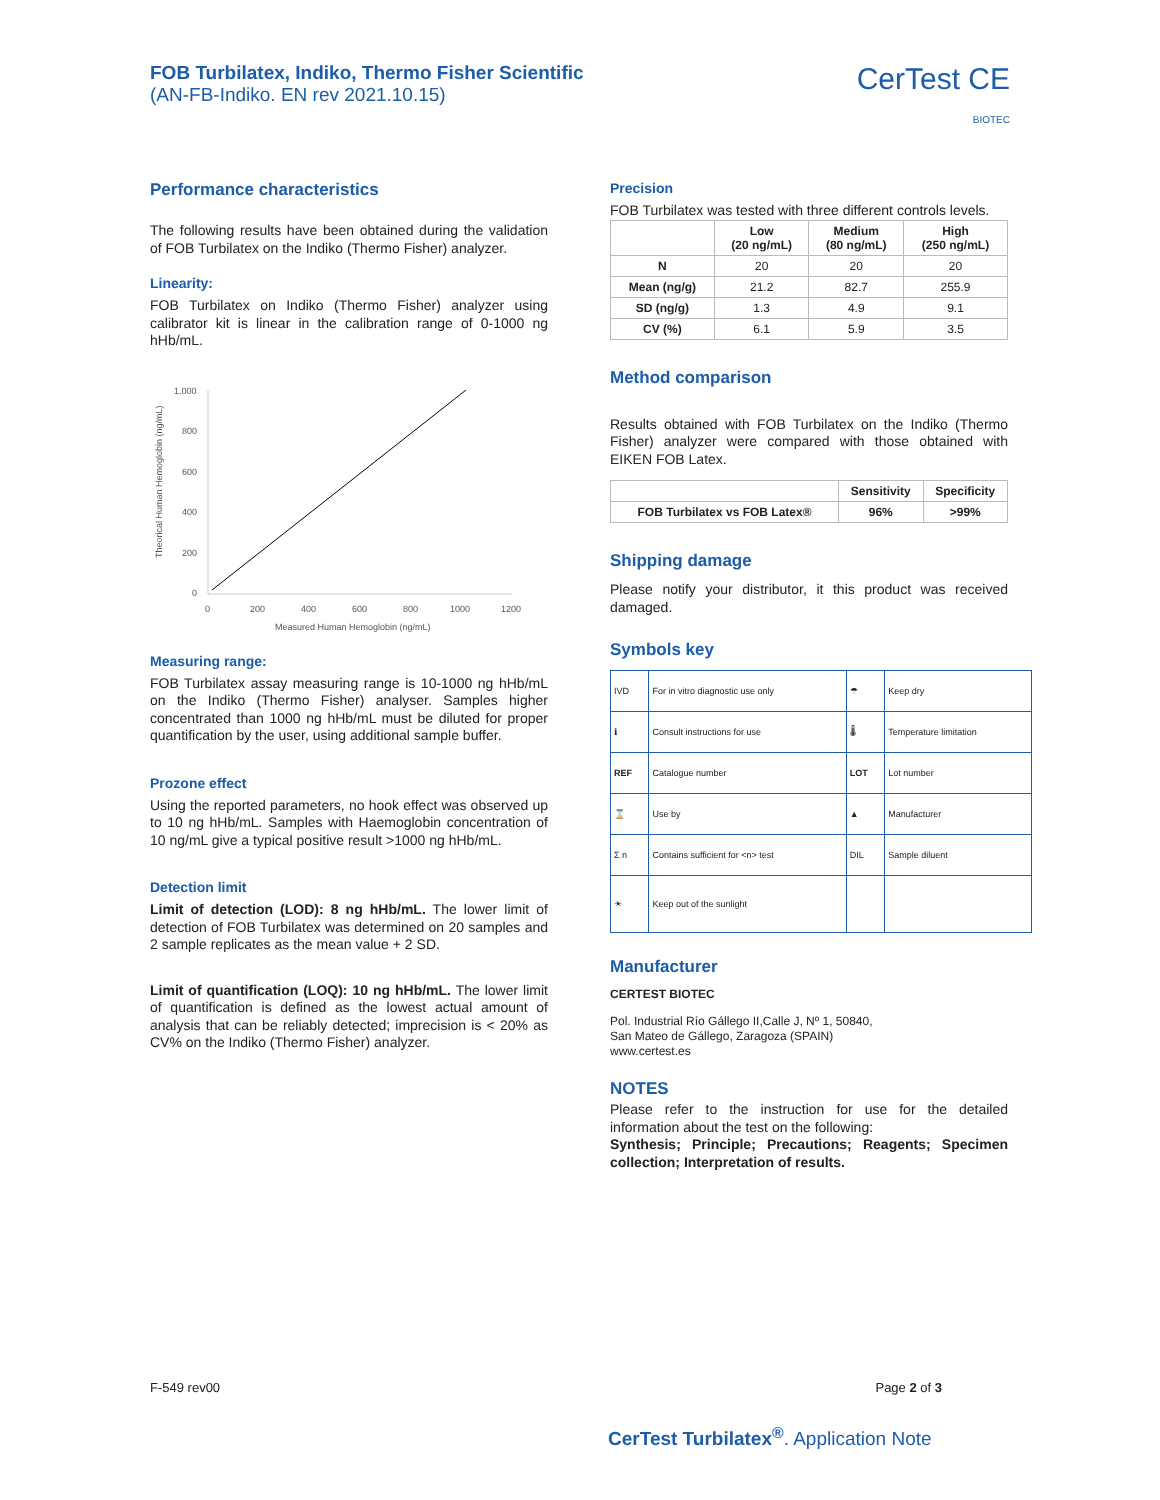FOB Turbilatex, Indiko, Thermo Fisher Scientific
(AN-FB-Indiko. EN rev 2021.10.15)
CerTest CE
BIOTEC
Performance characteristics
The following results have been obtained during the validation of FOB Turbilatex on the Indiko (Thermo Fisher) analyzer.
Linearity:
FOB Turbilatex on Indiko (Thermo Fisher) analyzer using calibrator kit is linear in the calibration range of 0-1000 ng hHb/mL.
Theorical Human Hemoglobin (ng/mL)
1.000
800
600
400
200
0
0
200
400
600
800
1000
1200
Measured Human Hemoglobin (ng/mL)
Measuring range:
FOB Turbilatex assay measuring range is 10-1000 ng hHb/mL on the Indiko (Thermo Fisher) analyser. Samples higher concentrated than 1000 ng hHb/mL must be diluted for proper quantification by the user, using additional sample buffer.
Prozone effect
Using the reported parameters, no hook effect was observed up to 10 ng hHb/mL. Samples with Haemoglobin concentration of 10 ng/mL give a typical positive result >1000 ng hHb/mL.
Detection limit
Limit of detection (LOD): 8 ng hHb/mL. The lower limit of detection of FOB Turbilatex was determined on 20 samples and 2 sample replicates as the mean value + 2 SD.
Limit of quantification (LOQ): 10 ng hHb/mL. The lower limit of quantification is defined as the lowest actual amount of analysis that can be reliably detected; imprecision is < 20% as CV% on the Indiko (Thermo Fisher) analyzer.
Precision
FOB Turbilatex was tested with three different controls levels.
| | Low (20 ng/mL) | Medium (80 ng/mL) | High (250 ng/mL) |
| --- | --- | --- | --- |
| N | 20 | 20 | 20 |
| Mean (ng/g) | 21.2 | 82.7 | 255.9 |
| SD (ng/g) | 1.3 | 4.9 | 9.1 |
| CV (%) | 6.1 | 5.9 | 3.5 |
Method comparison
Results obtained with FOB Turbilatex on the Indiko (Thermo Fisher) analyzer were compared with those obtained with EIKEN FOB Latex.
| | Sensitivity | Specificity |
| --- | --- | --- |
| FOB Turbilatex vs FOB Latex® | 96% | >99% |
Shipping damage
Please notify your distributor, it this product was received damaged.
Symbols key
| IVD | For in vitro diagnostic use only | ☂ | Keep dry |
| ℹ | Consult instructions for use | 🌡 | Temperature limitation |
| REF | Catalogue number | LOT | Lot number |
| ⌛ | Use by | ▲ | Manufacturer |
| Σ n | Contains sufficient for <n> test | DIL | Sample diluent |
| ☀ | Keep out of the sunlight | | |
Manufacturer
CERTEST BIOTEC
Pol. Industrial Río Gállego II,Calle J, Nº 1, 50840,
San Mateo de Gállego, Zaragoza (SPAIN)
www.certest.es
NOTES
Please refer to the instruction for use for the detailed information about the test on the following:
Synthesis; Principle; Precautions; Reagents; Specimen collection; Interpretation of results.
F-549 rev00 Page 2 of 3
CerTest Turbilatex<sup>®</sup>. Application Note